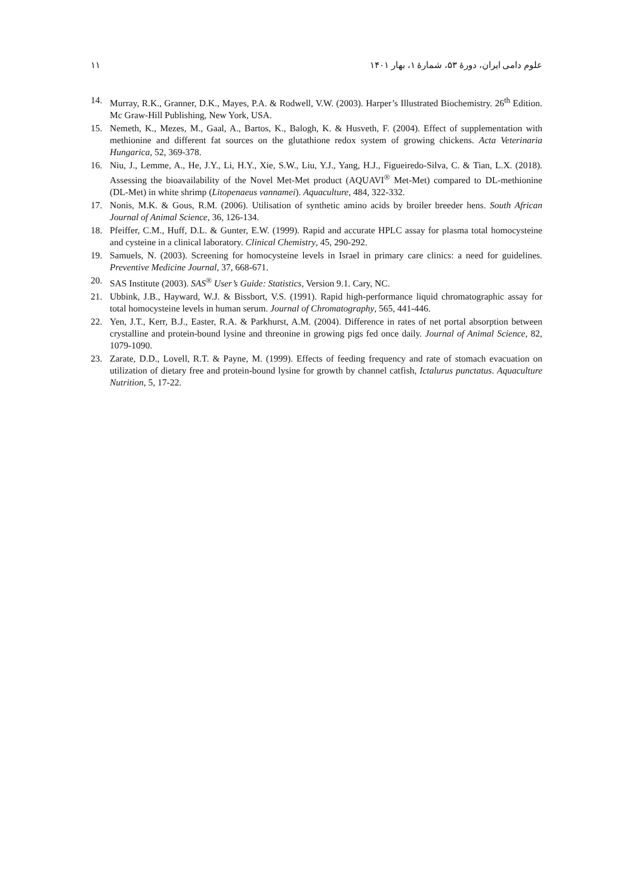علوم دامی ایران، دورهٔ ۵۳، شمارهٔ ۱، بهار ۱۴۰۱ ۱۱
14. Murray, R.K., Granner, D.K., Mayes, P.A. & Rodwell, V.W. (2003). Harper’s Illustrated Biochemistry. 26<sup>th</sup> Edition. Mc Graw-Hill Publishing, New York, USA.
15. Nemeth, K., Mezes, M., Gaal, A., Bartos, K., Balogh, K. & Husveth, F. (2004). Effect of supplementation with methionine and different fat sources on the glutathione redox system of growing chickens. Acta Veterinaria Hungarica, 52, 369-378.
16. Niu, J., Lemme, A., He, J.Y., Li, H.Y., Xie, S.W., Liu, Y.J., Yang, H.J., Figueiredo-Silva, C. & Tian, L.X. (2018). Assessing the bioavailability of the Novel Met-Met product (AQUAVI<sup>®</sup> Met-Met) compared to DL-methionine (DL-Met) in white shrimp (Litopenaeus vannamei). Aquaculture, 484, 322-332.
17. Nonis, M.K. & Gous, R.M. (2006). Utilisation of synthetic amino acids by broiler breeder hens. South African Journal of Animal Science, 36, 126-134.
18. Pfeiffer, C.M., Huff, D.L. & Gunter, E.W. (1999). Rapid and accurate HPLC assay for plasma total homocysteine and cysteine in a clinical laboratory. Clinical Chemistry, 45, 290-292.
19. Samuels, N. (2003). Screening for homocysteine levels in Israel in primary care clinics: a need for guidelines. Preventive Medicine Journal, 37, 668-671.
20. SAS Institute (2003). SAS<sup>®</sup> User’s Guide: Statistics, Version 9.1. Cary, NC.
21. Ubbink, J.B., Hayward, W.J. & Bissbort, V.S. (1991). Rapid high-performance liquid chromatographic assay for total homocysteine levels in human serum. Journal of Chromatography, 565, 441-446.
22. Yen, J.T., Kerr, B.J., Easter, R.A. & Parkhurst, A.M. (2004). Difference in rates of net portal absorption between crystalline and protein-bound lysine and threonine in growing pigs fed once daily. Journal of Animal Science, 82, 1079-1090.
23. Zarate, D.D., Lovell, R.T. & Payne, M. (1999). Effects of feeding frequency and rate of stomach evacuation on utilization of dietary free and protein-bound lysine for growth by channel catfish, Ictalurus punctatus. Aquaculture Nutrition, 5, 17-22.